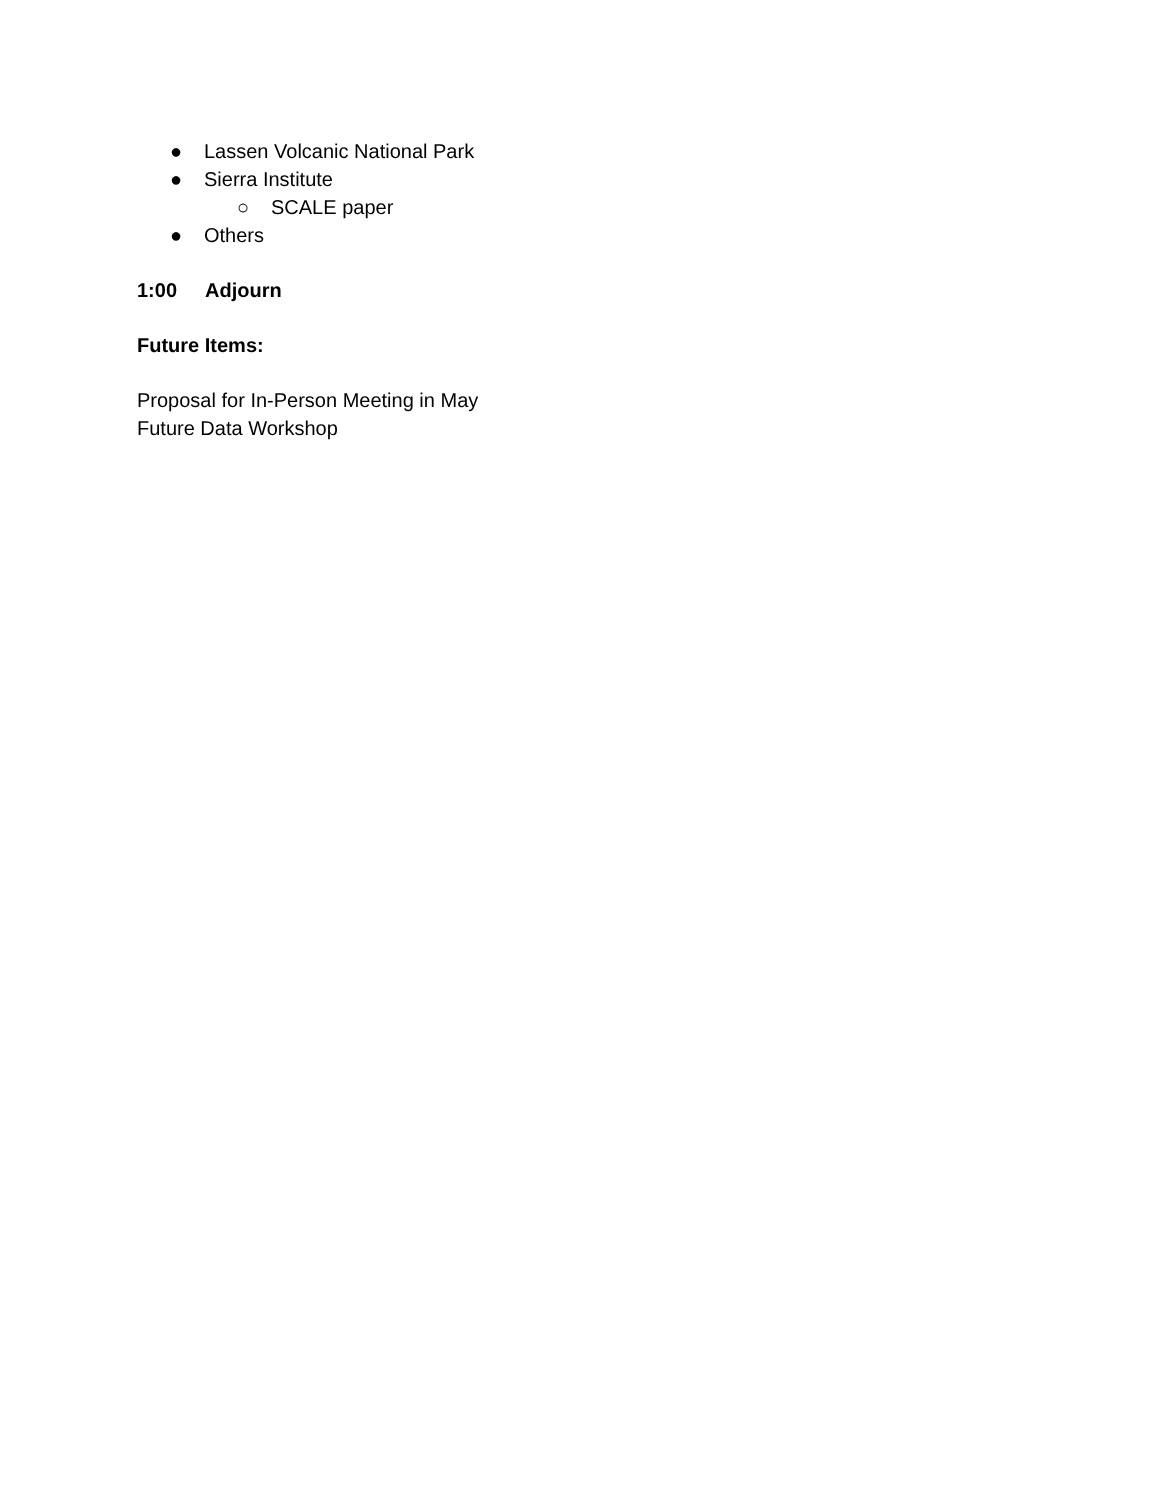● Lassen Volcanic National Park
● Sierra Institute
○ SCALE paper
● Others
1:00 Adjourn
Future Items:
Proposal for In-Person Meeting in May
Future Data Workshop